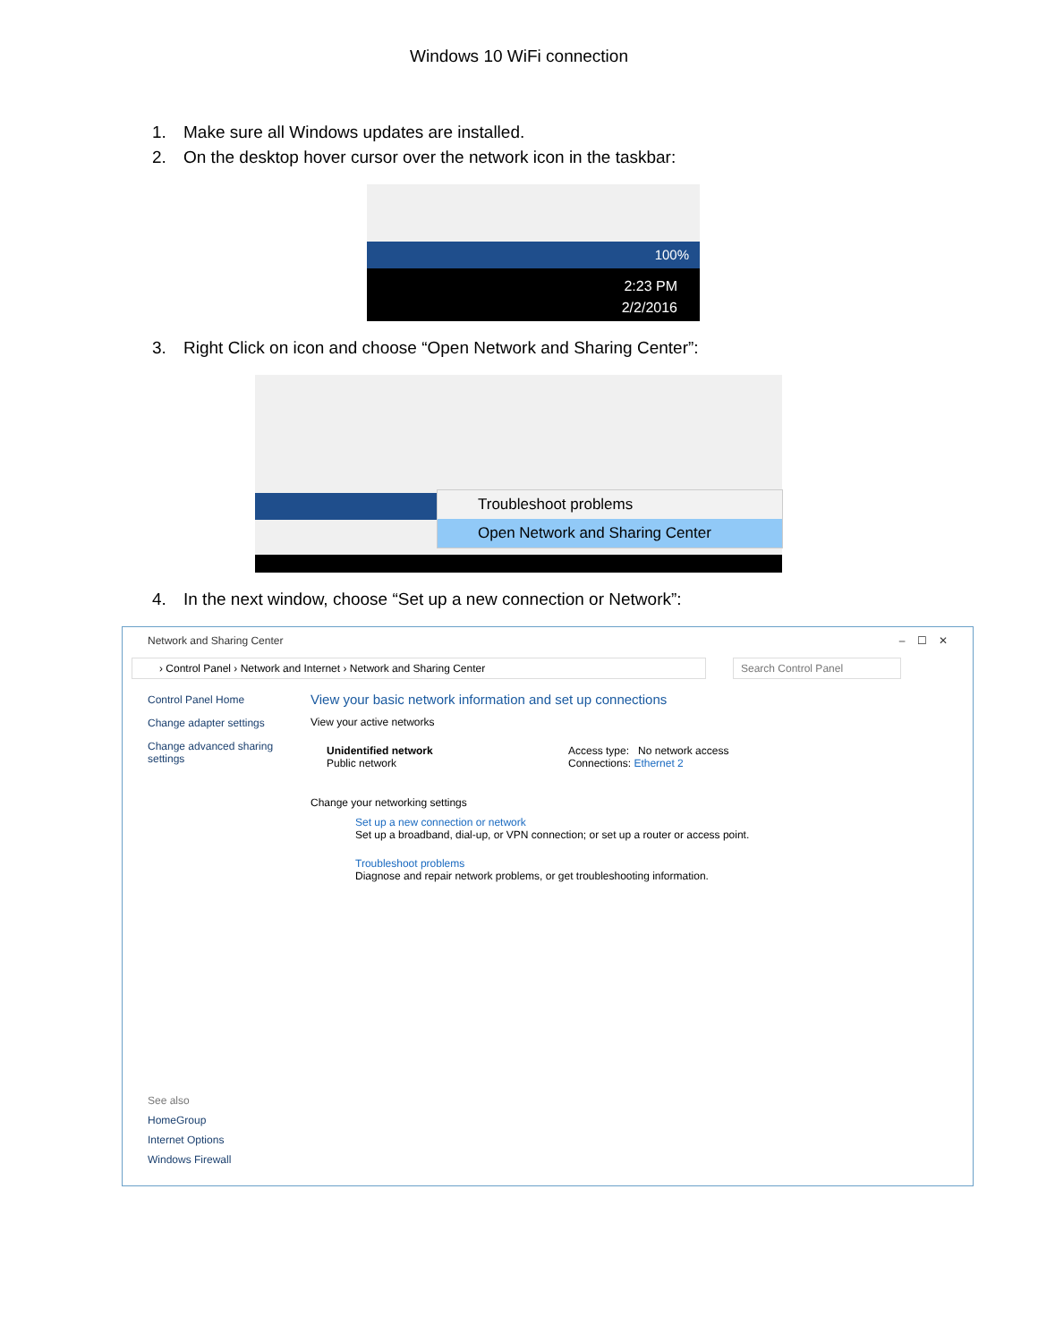Windows 10 WiFi connection
1. Make sure all Windows updates are installed.
2. On the desktop hover cursor over the network icon in the taskbar:
100%
2:23 PM
2/2/2016
3. Right Click on icon and choose “Open Network and Sharing Center”:
Troubleshoot problems
Open Network and Sharing Center
4. In the next window, choose “Set up a new connection or Network”:
Network and Sharing Center – ☐ ✕
› Control Panel › Network and Internet › Network and Sharing Center Search Control Panel
Control Panel Home
Change adapter settings
Change advanced sharing settings
View your basic network information and set up connections
View your active networks
Unidentified network
Public network
Access type: No network access
Connections: Ethernet 2
Change your networking settings
Set up a new connection or network
Set up a broadband, dial-up, or VPN connection; or set up a router or access point.
Troubleshoot problems
Diagnose and repair network problems, or get troubleshooting information.
See also
HomeGroup
Internet Options
Windows Firewall